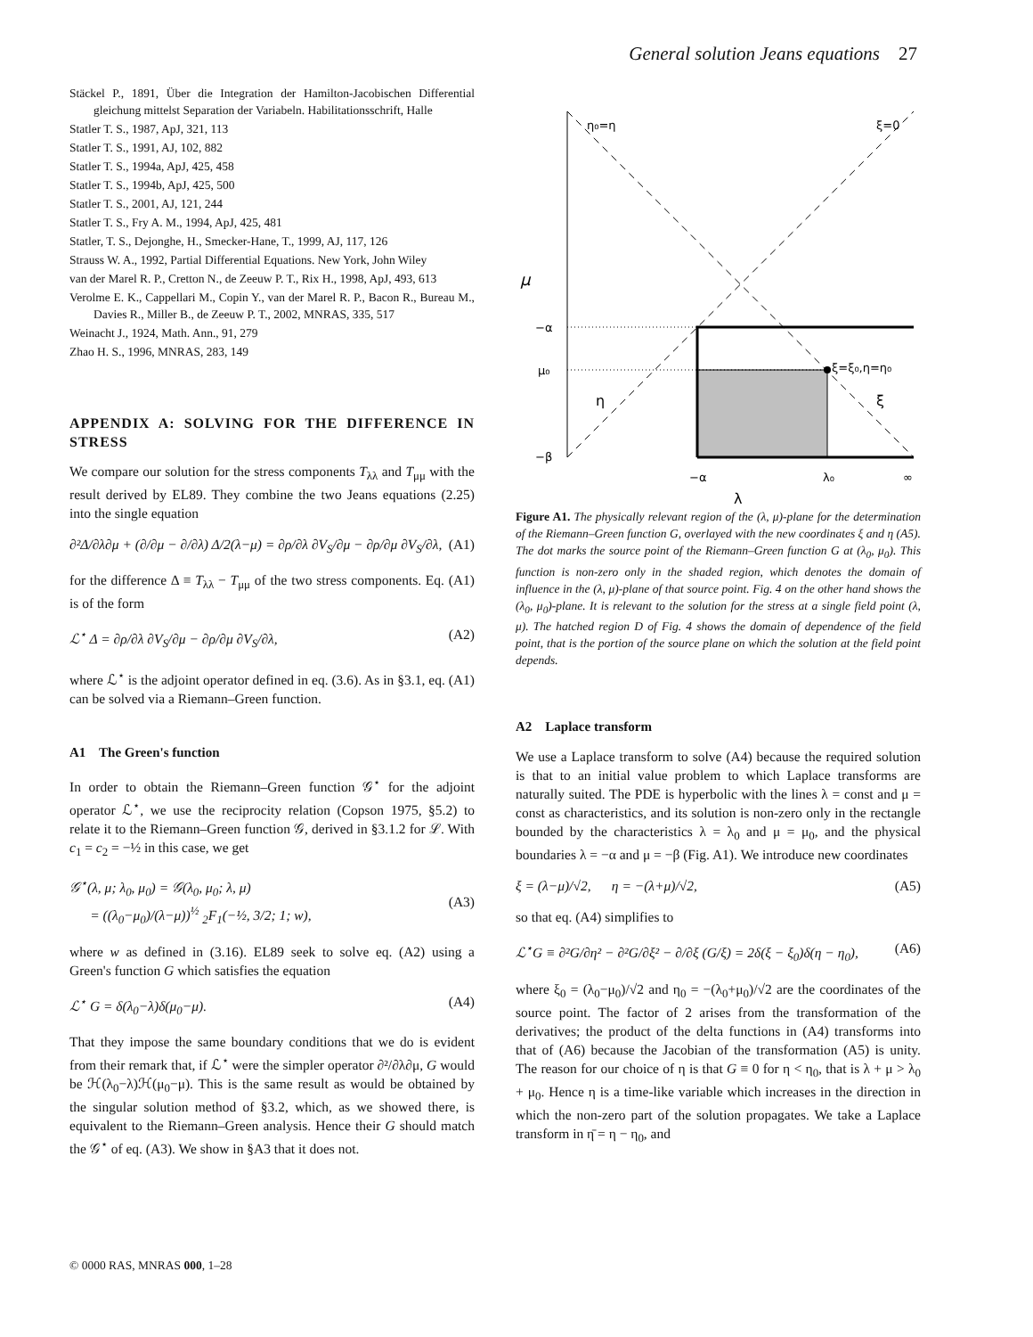General solution Jeans equations 27
Stäckel P., 1891, Über die Integration der Hamilton-Jacobischen Differential gleichung mittelst Separation der Variabeln. Habilitationsschrift, Halle
Statler T. S., 1987, ApJ, 321, 113
Statler T. S., 1991, AJ, 102, 882
Statler T. S., 1994a, ApJ, 425, 458
Statler T. S., 1994b, ApJ, 425, 500
Statler T. S., 2001, AJ, 121, 244
Statler T. S., Fry A. M., 1994, ApJ, 425, 481
Statler, T. S., Dejonghe, H., Smecker-Hane, T., 1999, AJ, 117, 126
Strauss W. A., 1992, Partial Differential Equations. New York, John Wiley
van der Marel R. P., Cretton N., de Zeeuw P. T., Rix H., 1998, ApJ, 493, 613
Verolme E. K., Cappellari M., Copin Y., van der Marel R. P., Bacon R., Bureau M., Davies R., Miller B., de Zeeuw P. T., 2002, MNRAS, 335, 517
Weinacht J., 1924, Math. Ann., 91, 279
Zhao H. S., 1996, MNRAS, 283, 149
APPENDIX A: SOLVING FOR THE DIFFERENCE IN STRESS
We compare our solution for the stress components T<sub>λλ</sub> and T<sub>μμ</sub> with the result derived by EL89. They combine the two Jeans equations (2.25) into the single equation
∂²Δ/∂λ∂μ + (∂/∂μ − ∂/∂λ) Δ/2(λ−μ) = ∂ρ/∂λ ∂V<sub>S</sub>/∂μ − ∂ρ/∂μ ∂V<sub>S</sub>/∂λ, (A1)
for the difference Δ ≡ T<sub>λλ</sub> − T<sub>μμ</sub> of the two stress components. Eq. (A1) is of the form
ℒ<sup>⋆</sup> Δ = ∂ρ/∂λ ∂V<sub>S</sub>/∂μ − ∂ρ/∂μ ∂V<sub>S</sub>/∂λ, (A2)
where ℒ<sup>⋆</sup> is the adjoint operator defined in eq. (3.6). As in §3.1, eq. (A1) can be solved via a Riemann–Green function.
A1 The Green's function
In order to obtain the Riemann–Green function 𝒢<sup>⋆</sup> for the adjoint operator ℒ<sup>⋆</sup>, we use the reciprocity relation (Copson 1975, §5.2) to relate it to the Riemann–Green function 𝒢, derived in §3.1.2 for ℒ. With c<sub>1</sub> = c<sub>2</sub> = −½ in this case, we get
𝒢<sup>⋆</sup>(λ, μ; λ<sub>0</sub>, μ<sub>0</sub>) = 𝒢(λ<sub>0</sub>, μ<sub>0</sub>; λ, μ)
= ((λ<sub>0</sub>−μ<sub>0</sub>)/(λ−μ))<sup>½</sup> <sub>2</sub>F<sub>1</sub>(−½, 3/2; 1; w),
(A3)
where w as defined in (3.16). EL89 seek to solve eq. (A2) using a Green's function G which satisfies the equation
ℒ<sup>⋆</sup> G = δ(λ<sub>0</sub>−λ)δ(μ<sub>0</sub>−μ). (A4)
That they impose the same boundary conditions that we do is evident from their remark that, if ℒ<sup>⋆</sup> were the simpler operator ∂²/∂λ∂μ, G would be ℋ(λ<sub>0</sub>−λ)ℋ(μ<sub>0</sub>−μ). This is the same result as would be obtained by the singular solution method of §3.2, which, as we showed there, is equivalent to the Riemann–Green analysis. Hence their G should match the 𝒢<sup>⋆</sup> of eq. (A3). We show in §A3 that it does not.
μ
−α
μ₀
−β
η
ξ
ξ=ξ₀,η=η₀
−α
λ₀
∞
λ
η₀=η
ξ=0
Figure A1. The physically relevant region of the (λ, μ)-plane for the determination of the Riemann–Green function G, overlayed with the new coordinates ξ and η (A5). The dot marks the source point of the Riemann–Green function G at (λ<sub>0</sub>, μ<sub>0</sub>). This function is non-zero only in the shaded region, which denotes the domain of influence in the (λ, μ)-plane of that source point. Fig. 4 on the other hand shows the (λ<sub>0</sub>, μ<sub>0</sub>)-plane. It is relevant to the solution for the stress at a single field point (λ, μ). The hatched region D of Fig. 4 shows the domain of dependence of the field point, that is the portion of the source plane on which the solution at the field point depends.
A2 Laplace transform
We use a Laplace transform to solve (A4) because the required solution is that to an initial value problem to which Laplace transforms are naturally suited. The PDE is hyperbolic with the lines λ = const and μ = const as characteristics, and its solution is non-zero only in the rectangle bounded by the characteristics λ = λ<sub>0</sub> and μ = μ<sub>0</sub>, and the physical boundaries λ = −α and μ = −β (Fig. A1). We introduce new coordinates
ξ = (λ−μ)/√2, η = −(λ+μ)/√2, (A5)
so that eq. (A4) simplifies to
ℒ<sup>⋆</sup>G ≡ ∂²G/∂η² − ∂²G/∂ξ² − ∂/∂ξ (G/ξ) = 2δ(ξ − ξ<sub>0</sub>)δ(η − η<sub>0</sub>), (A6)
where ξ<sub>0</sub> = (λ<sub>0</sub>−μ<sub>0</sub>)/√2 and η<sub>0</sub> = −(λ<sub>0</sub>+μ<sub>0</sub>)/√2 are the coordinates of the source point. The factor of 2 arises from the transformation of the derivatives; the product of the delta functions in (A4) transforms into that of (A6) because the Jacobian of the transformation (A5) is unity. The reason for our choice of η is that G ≡ 0 for η < η<sub>0</sub>, that is λ + μ > λ<sub>0</sub> + μ<sub>0</sub>. Hence η is a time-like variable which increases in the direction in which the non-zero part of the solution propagates. We take a Laplace transform in η̄ = η − η<sub>0</sub>, and
© 0000 RAS, MNRAS 000, 1–28